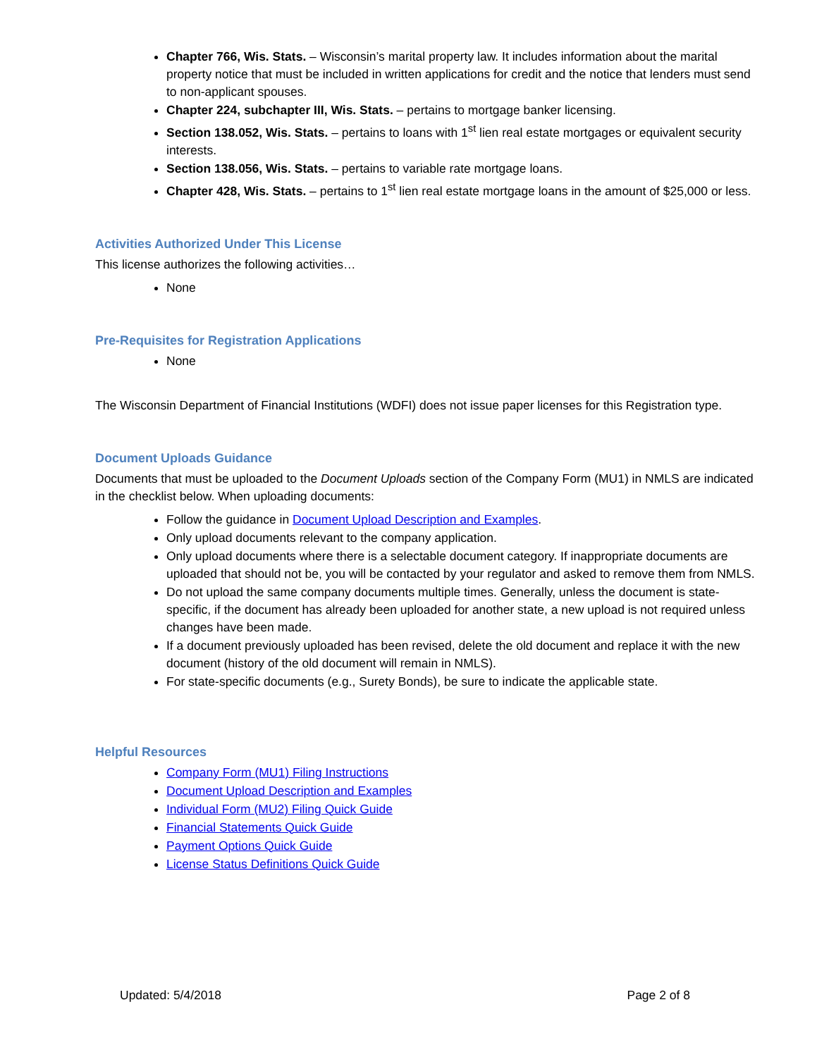Chapter 766, Wis. Stats. – Wisconsin’s marital property law. It includes information about the marital property notice that must be included in written applications for credit and the notice that lenders must send to non-applicant spouses.
Chapter 224, subchapter III, Wis. Stats. – pertains to mortgage banker licensing.
Section 138.052, Wis. Stats. – pertains to loans with 1<sup>st</sup> lien real estate mortgages or equivalent security interests.
Section 138.056, Wis. Stats. – pertains to variable rate mortgage loans.
Chapter 428, Wis. Stats. – pertains to 1<sup>st</sup> lien real estate mortgage loans in the amount of $25,000 or less.
Activities Authorized Under This License
This license authorizes the following activities…
None
Pre-Requisites for Registration Applications
None
The Wisconsin Department of Financial Institutions (WDFI) does not issue paper licenses for this Registration type.
Document Uploads Guidance
Documents that must be uploaded to the Document Uploads section of the Company Form (MU1) in NMLS are indicated in the checklist below. When uploading documents:
Follow the guidance in Document Upload Description and Examples.
Only upload documents relevant to the company application.
Only upload documents where there is a selectable document category. If inappropriate documents are uploaded that should not be, you will be contacted by your regulator and asked to remove them from NMLS.
Do not upload the same company documents multiple times. Generally, unless the document is state-specific, if the document has already been uploaded for another state, a new upload is not required unless changes have been made.
If a document previously uploaded has been revised, delete the old document and replace it with the new document (history of the old document will remain in NMLS).
For state-specific documents (e.g., Surety Bonds), be sure to indicate the applicable state.
Helpful Resources
Company Form (MU1) Filing Instructions
Document Upload Description and Examples
Individual Form (MU2) Filing Quick Guide
Financial Statements Quick Guide
Payment Options Quick Guide
License Status Definitions Quick Guide
Updated: 5/4/2018 Page 2 of 8